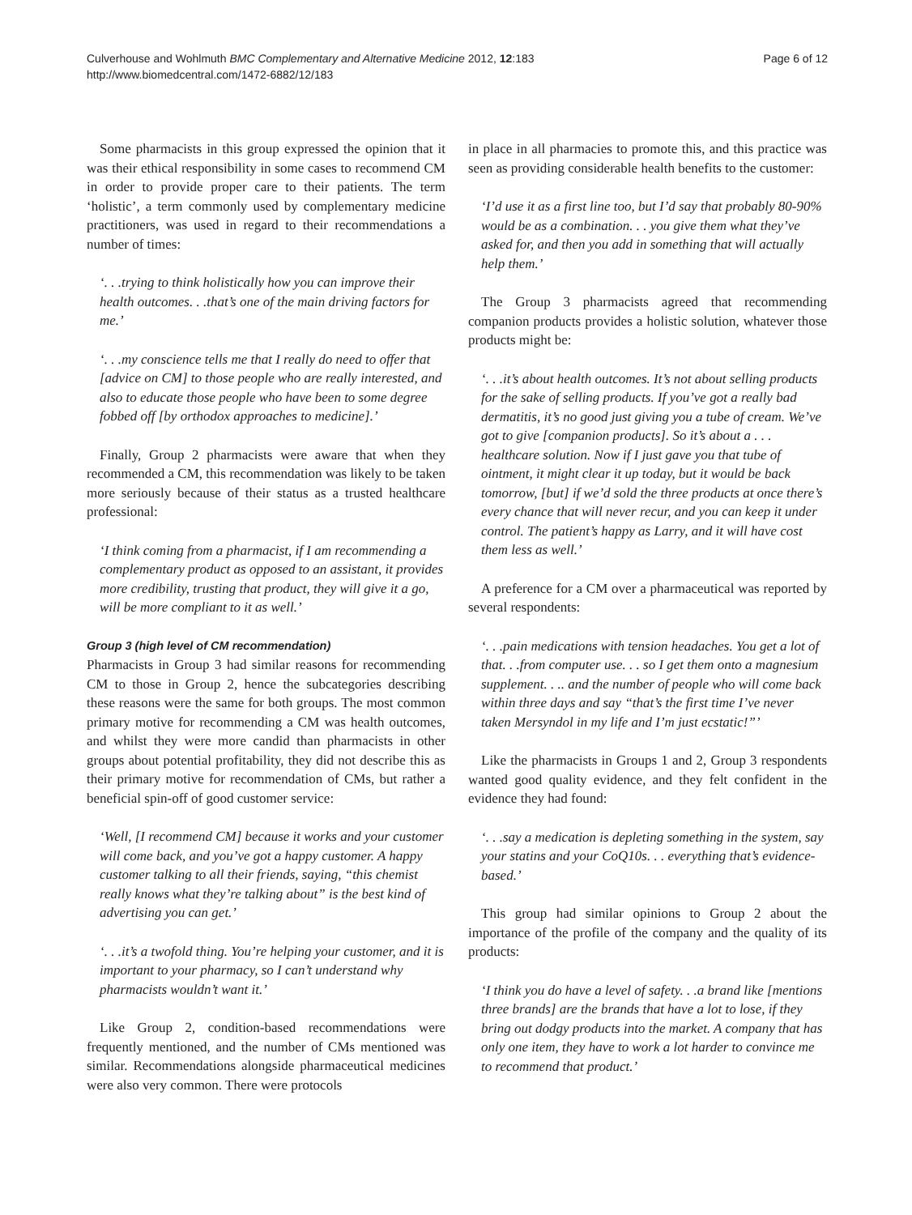Culverhouse and Wohlmuth BMC Complementary and Alternative Medicine 2012, 12:183
http://www.biomedcentral.com/1472-6882/12/183
Page 6 of 12
Some pharmacists in this group expressed the opinion that it was their ethical responsibility in some cases to recommend CM in order to provide proper care to their patients. The term ‘holistic’, a term commonly used by complementary medicine practitioners, was used in regard to their recommendations a number of times:
‘. . .trying to think holistically how you can improve their health outcomes. . .that’s one of the main driving factors for me.’
‘. . .my conscience tells me that I really do need to offer that [advice on CM] to those people who are really interested, and also to educate those people who have been to some degree fobbed off [by orthodox approaches to medicine].’
Finally, Group 2 pharmacists were aware that when they recommended a CM, this recommendation was likely to be taken more seriously because of their status as a trusted healthcare professional:
‘I think coming from a pharmacist, if I am recommending a complementary product as opposed to an assistant, it provides more credibility, trusting that product, they will give it a go, will be more compliant to it as well.’
Group 3 (high level of CM recommendation)
Pharmacists in Group 3 had similar reasons for recommending CM to those in Group 2, hence the subcategories describing these reasons were the same for both groups. The most common primary motive for recommending a CM was health outcomes, and whilst they were more candid than pharmacists in other groups about potential profitability, they did not describe this as their primary motive for recommendation of CMs, but rather a beneficial spin-off of good customer service:
‘Well, [I recommend CM] because it works and your customer will come back, and you’ve got a happy customer. A happy customer talking to all their friends, saying, “this chemist really knows what they’re talking about” is the best kind of advertising you can get.’
‘. . .it’s a twofold thing. You’re helping your customer, and it is important to your pharmacy, so I can’t understand why pharmacists wouldn’t want it.’
Like Group 2, condition-based recommendations were frequently mentioned, and the number of CMs mentioned was similar. Recommendations alongside pharmaceutical medicines were also very common. There were protocols
in place in all pharmacies to promote this, and this practice was seen as providing considerable health benefits to the customer:
‘I’d use it as a first line too, but I’d say that probably 80-90% would be as a combination. . . you give them what they’ve asked for, and then you add in something that will actually help them.’
The Group 3 pharmacists agreed that recommending companion products provides a holistic solution, whatever those products might be:
‘. . .it’s about health outcomes. It’s not about selling products for the sake of selling products. If you’ve got a really bad dermatitis, it’s no good just giving you a tube of cream. We’ve got to give [companion products]. So it’s about a . . . healthcare solution. Now if I just gave you that tube of ointment, it might clear it up today, but it would be back tomorrow, [but] if we’d sold the three products at once there’s every chance that will never recur, and you can keep it under control. The patient’s happy as Larry, and it will have cost them less as well.’
A preference for a CM over a pharmaceutical was reported by several respondents:
‘. . .pain medications with tension headaches. You get a lot of that. . .from computer use. . . so I get them onto a magnesium supplement. . .. and the number of people who will come back within three days and say “that’s the first time I’ve never taken Mersyndol in my life and I’m just ecstatic!”’
Like the pharmacists in Groups 1 and 2, Group 3 respondents wanted good quality evidence, and they felt confident in the evidence they had found:
‘. . .say a medication is depleting something in the system, say your statins and your CoQ10s. . . everything that’s evidence-based.’
This group had similar opinions to Group 2 about the importance of the profile of the company and the quality of its products:
‘I think you do have a level of safety. . .a brand like [mentions three brands] are the brands that have a lot to lose, if they bring out dodgy products into the market. A company that has only one item, they have to work a lot harder to convince me to recommend that product.’